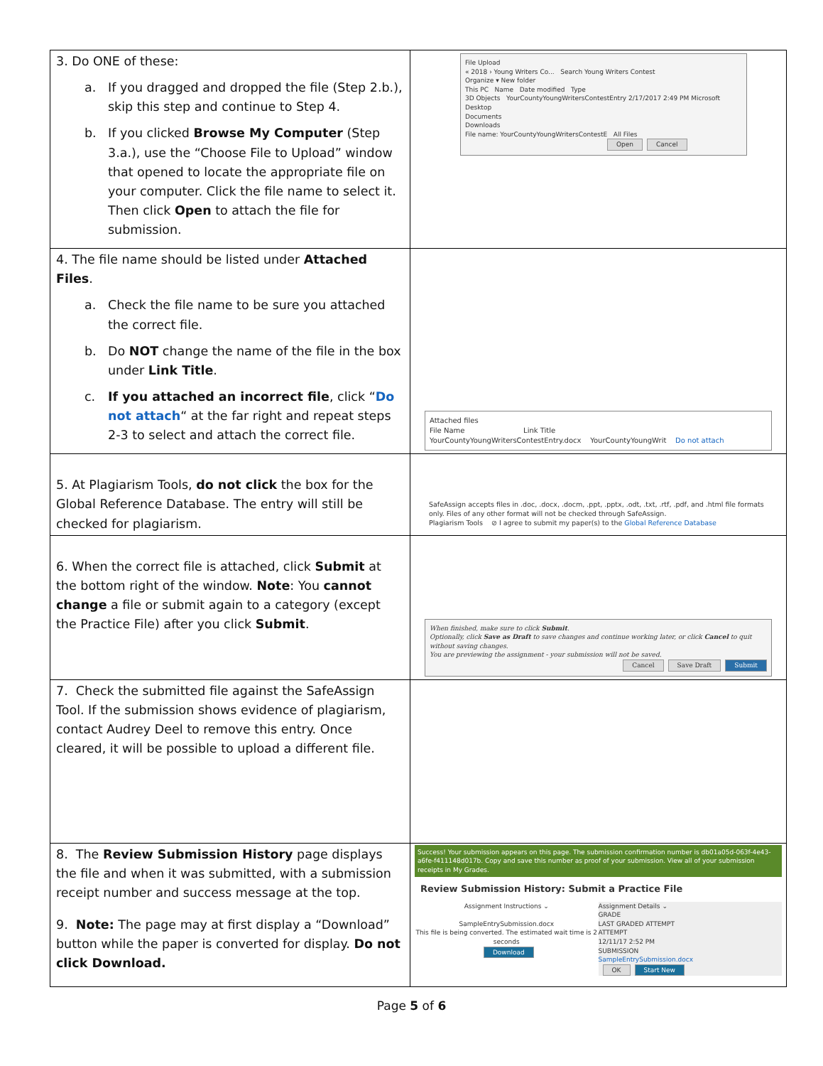| 3. Do ONE of these: a. If you dragged and dropped the file (Step 2.b.), skip this step and continue to Step 4. b. If you clicked Browse My Computer (Step 3.a.), use the “Choose File to Upload” window that opened to locate the appropriate file on your computer. Click the file name to select it. Then click Open to attach the file for submission. | File Upload « 2018 › Young Writers Co... Search Young Writers Contest Organize ▾ New folder This PC Name Date modified Type 3D Objects YourCountyYoungWritersContestEntry 2/17/2017 2:49 PM Microsoft Desktop Documents Downloads File name: YourCountyYoungWritersContestE All Files Open Cancel |
| 4. The file name should be listed under Attached Files . a. Check the file name to be sure you attached the correct file. b. Do NOT change the name of the file in the box under Link Title . c. If you attached an incorrect file , click “ Do not attach “ at the far right and repeat steps 2-3 to select and attach the correct file. | Attached files File Name Link Title YourCountyYoungWritersContestEntry.docx YourCountyYoungWrit Do not attach |
| 5. At Plagiarism Tools, do not click the box for the Global Reference Database. The entry will still be checked for plagiarism. | SafeAssign accepts files in .doc, .docx, .docm, .ppt, .pptx, .odt, .txt, .rtf, .pdf, and .html file formats only. Files of any other format will not be checked through SafeAssign. Plagiarism Tools ⊘ I agree to submit my paper(s) to the Global Reference Database |
| 6. When the correct file is attached, click Submit at the bottom right of the window. Note : You cannot change a file or submit again to a category (except the Practice File) after you click Submit . | When finished, make sure to click Submit . Optionally, click Save as Draft to save changes and continue working later, or click Cancel to quit without saving changes. You are previewing the assignment - your submission will not be saved. Cancel Save Draft Submit |
| 7. Check the submitted file against the SafeAssign Tool. If the submission shows evidence of plagiarism, contact Audrey Deel to remove this entry. Once cleared, it will be possible to upload a different file. | |
| 8. The Review Submission History page displays the file and when it was submitted, with a submission receipt number and success message at the top. 9. Note: The page may at first display a “Download” button while the paper is converted for display. Do not click Download. | Success! Your submission appears on this page. The submission confirmation number is db01a05d-063f-4e43-a6fe-f411148d017b. Copy and save this number as proof of your submission. View all of your submission receipts in My Grades. Review Submission History: Submit a Practice File Assignment Instructions ⌄ SampleEntrySubmission.docx This file is being converted. The estimated wait time is 2 seconds Download Assignment Details ⌄ GRADE LAST GRADED ATTEMPT ATTEMPT 12/11/17 2:52 PM SUBMISSION SampleEntrySubmission.docx OK Start New |
Page 5 of 6